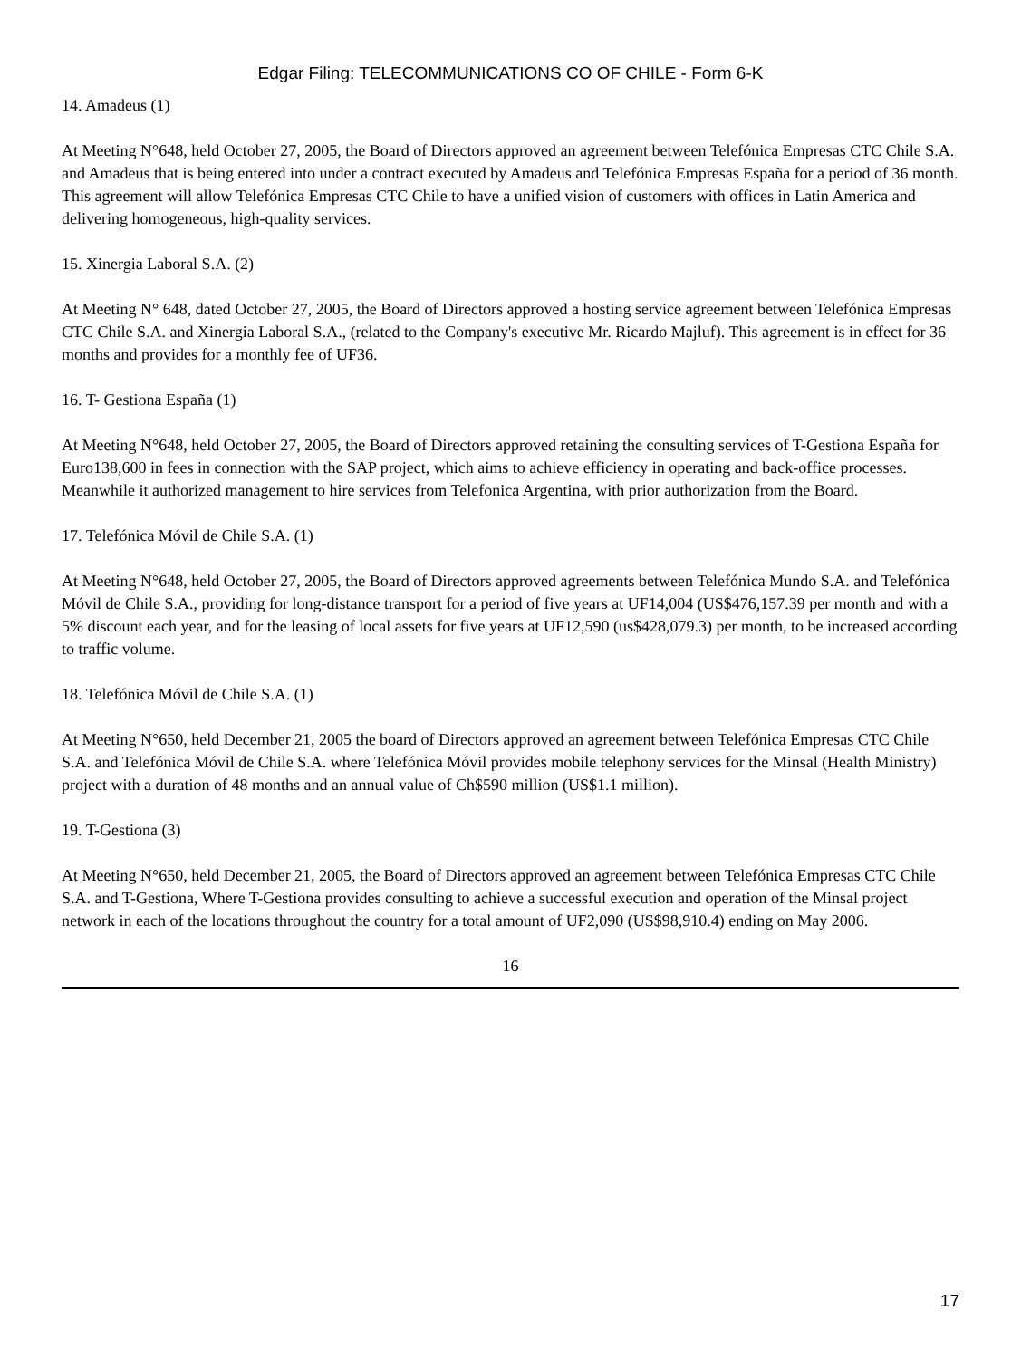Edgar Filing: TELECOMMUNICATIONS CO OF CHILE - Form 6-K
14. Amadeus (1)
At Meeting N°648, held October 27, 2005, the Board of Directors approved an agreement between Telefónica Empresas CTC Chile S.A. and Amadeus that is being entered into under a contract executed by Amadeus and Telefónica Empresas España for a period of 36 month. This agreement will allow Telefónica Empresas CTC Chile to have a unified vision of customers with offices in Latin America and delivering homogeneous, high-quality services.
15. Xinergia Laboral S.A. (2)
At Meeting N° 648, dated October 27, 2005, the Board of Directors approved a hosting service agreement between Telefónica Empresas CTC Chile S.A. and Xinergia Laboral S.A., (related to the Company's executive Mr. Ricardo Majluf). This agreement is in effect for 36 months and provides for a monthly fee of UF36.
16. T- Gestiona España (1)
At Meeting N°648, held October 27, 2005, the Board of Directors approved retaining the consulting services of T-Gestiona España for Euro138,600 in fees in connection with the SAP project, which aims to achieve efficiency in operating and back-office processes. Meanwhile it authorized management to hire services from Telefonica Argentina, with prior authorization from the Board.
17. Telefónica Móvil de Chile S.A. (1)
At Meeting N°648, held October 27, 2005, the Board of Directors approved agreements between Telefónica Mundo S.A. and Telefónica Móvil de Chile S.A., providing for long-distance transport for a period of five years at UF14,004 (US$476,157.39 per month and with a 5% discount each year, and for the leasing of local assets for five years at UF12,590 (us$428,079.3) per month, to be increased according to traffic volume.
18. Telefónica Móvil de Chile S.A. (1)
At Meeting N°650, held December 21, 2005 the board of Directors approved an agreement between Telefónica Empresas CTC Chile S.A. and Telefónica Móvil de Chile S.A. where Telefónica Móvil provides mobile telephony services for the Minsal (Health Ministry) project with a duration of 48 months and an annual value of Ch$590 million (US$1.1 million).
19. T-Gestiona (3)
At Meeting N°650, held December 21, 2005, the Board of Directors approved an agreement between Telefónica Empresas CTC Chile S.A. and T-Gestiona, Where T-Gestiona provides consulting to achieve a successful execution and operation of the Minsal project network in each of the locations throughout the country for a total amount of UF2,090 (US$98,910.4) ending on May 2006.
16
17